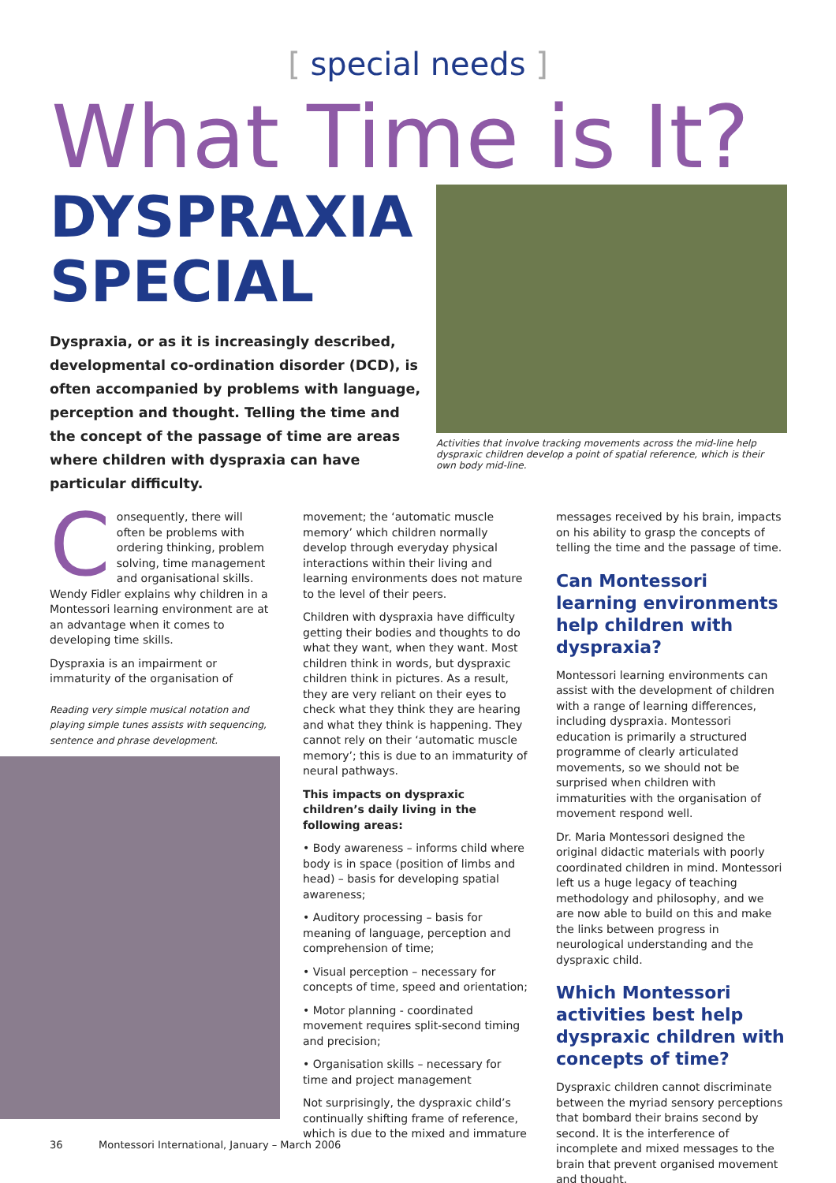[ special needs ]
What Time is It?
DYSPRAXIA SPECIAL
Dyspraxia, or as it is increasingly described, developmental co-ordination disorder (DCD), is often accompanied by problems with language, perception and thought. Telling the time and the concept of the passage of time are areas where children with dyspraxia can have particular difficulty.
Activities that involve tracking movements across the mid-line help dyspraxic children develop a point of spatial reference, which is their own body mid-line.
Consequently, there will often be problems with ordering thinking, problem solving, time management and organisational skills. Wendy Fidler explains why children in a Montessori learning environment are at an advantage when it comes to developing time skills.
Dyspraxia is an impairment or immaturity of the organisation of
Reading very simple musical notation and playing simple tunes assists with sequencing, sentence and phrase development.
movement; the ‘automatic muscle memory’ which children normally develop through everyday physical interactions within their living and learning environments does not mature to the level of their peers.
Children with dyspraxia have difficulty getting their bodies and thoughts to do what they want, when they want. Most children think in words, but dyspraxic children think in pictures. As a result, they are very reliant on their eyes to check what they think they are hearing and what they think is happening. They cannot rely on their ‘automatic muscle memory’; this is due to an immaturity of neural pathways.
This impacts on dyspraxic children’s daily living in the following areas:
• Body awareness – informs child where body is in space (position of limbs and head) – basis for developing spatial awareness;
• Auditory processing – basis for meaning of language, perception and comprehension of time;
• Visual perception – necessary for concepts of time, speed and orientation;
• Motor planning - coordinated movement requires split-second timing and precision;
• Organisation skills – necessary for time and project management
Not surprisingly, the dyspraxic child’s continually shifting frame of reference, which is due to the mixed and immature
messages received by his brain, impacts on his ability to grasp the concepts of telling the time and the passage of time.
Can Montessori learning environments help children with dyspraxia?
Montessori learning environments can assist with the development of children with a range of learning differences, including dyspraxia. Montessori education is primarily a structured programme of clearly articulated movements, so we should not be surprised when children with immaturities with the organisation of movement respond well.
Dr. Maria Montessori designed the original didactic materials with poorly coordinated children in mind. Montessori left us a huge legacy of teaching methodology and philosophy, and we are now able to build on this and make the links between progress in neurological understanding and the dyspraxic child.
Which Montessori activities best help dyspraxic children with concepts of time?
Dyspraxic children cannot discriminate between the myriad sensory perceptions that bombard their brains second by second. It is the interference of incomplete and mixed messages to the brain that prevent organised movement and thought.
36 Montessori International, January – March 2006